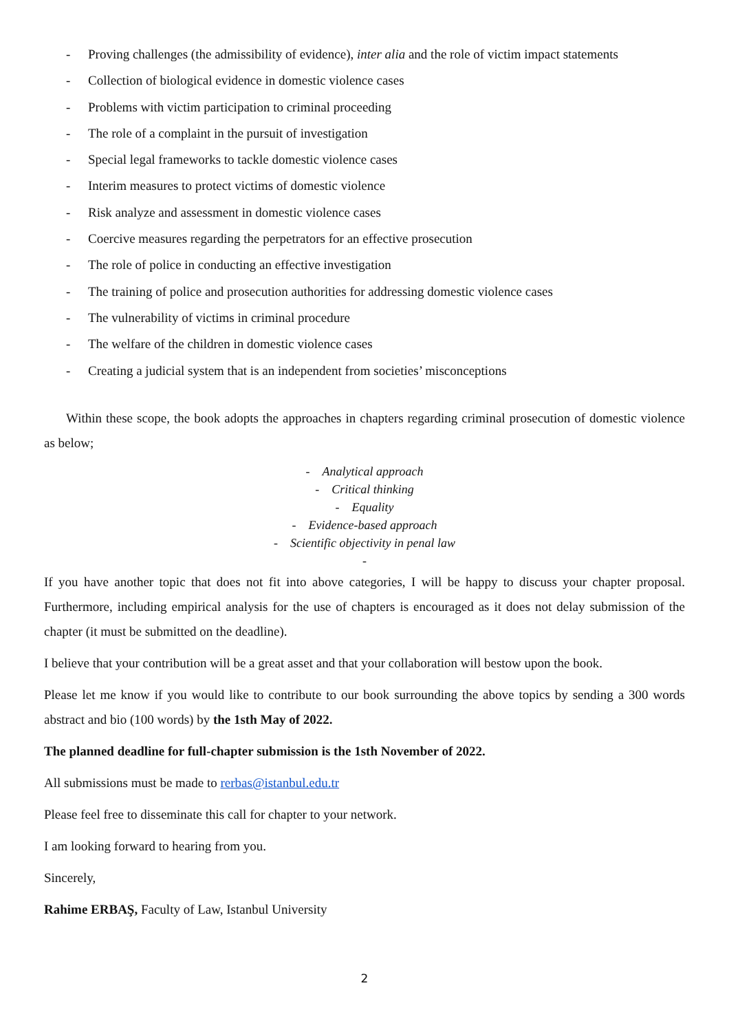- Proving challenges (the admissibility of evidence), inter alia and the role of victim impact statements
- Collection of biological evidence in domestic violence cases
- Problems with victim participation to criminal proceeding
- The role of a complaint in the pursuit of investigation
- Special legal frameworks to tackle domestic violence cases
- Interim measures to protect victims of domestic violence
- Risk analyze and assessment in domestic violence cases
- Coercive measures regarding the perpetrators for an effective prosecution
- The role of police in conducting an effective investigation
- The training of police and prosecution authorities for addressing domestic violence cases
- The vulnerability of victims in criminal procedure
- The welfare of the children in domestic violence cases
- Creating a judicial system that is an independent from societies’ misconceptions
Within these scope, the book adopts the approaches in chapters regarding criminal prosecution of domestic violence as below;
- Analytical approach
- Critical thinking
- Equality
- Evidence-based approach
- Scientific objectivity in penal law
-
If you have another topic that does not fit into above categories, I will be happy to discuss your chapter proposal. Furthermore, including empirical analysis for the use of chapters is encouraged as it does not delay submission of the chapter (it must be submitted on the deadline).
I believe that your contribution will be a great asset and that your collaboration will bestow upon the book.
Please let me know if you would like to contribute to our book surrounding the above topics by sending a 300 words abstract and bio (100 words) by the 1sth May of 2022.
The planned deadline for full-chapter submission is the 1sth November of 2022.
All submissions must be made to rerbas@istanbul.edu.tr
Please feel free to disseminate this call for chapter to your network.
I am looking forward to hearing from you.
Sincerely,
Rahime ERBAŞ, Faculty of Law, Istanbul University
2